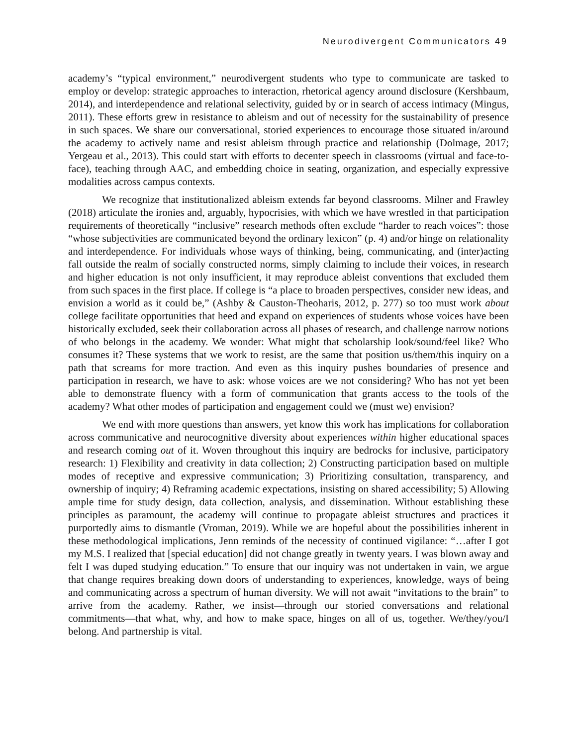Neurodivergent Communicators 49
academy’s “typical environment,” neurodivergent students who type to communicate are tasked to employ or develop: strategic approaches to interaction, rhetorical agency around disclosure (Kershbaum, 2014), and interdependence and relational selectivity, guided by or in search of access intimacy (Mingus, 2011). These efforts grew in resistance to ableism and out of necessity for the sustainability of presence in such spaces. We share our conversational, storied experiences to encourage those situated in/around the academy to actively name and resist ableism through practice and relationship (Dolmage, 2017; Yergeau et al., 2013). This could start with efforts to decenter speech in classrooms (virtual and face-to-face), teaching through AAC, and embedding choice in seating, organization, and especially expressive modalities across campus contexts.
We recognize that institutionalized ableism extends far beyond classrooms. Milner and Frawley (2018) articulate the ironies and, arguably, hypocrisies, with which we have wrestled in that participation requirements of theoretically “inclusive” research methods often exclude “harder to reach voices”: those “whose subjectivities are communicated beyond the ordinary lexicon” (p. 4) and/or hinge on relationality and interdependence. For individuals whose ways of thinking, being, communicating, and (inter)acting fall outside the realm of socially constructed norms, simply claiming to include their voices, in research and higher education is not only insufficient, it may reproduce ableist conventions that excluded them from such spaces in the first place. If college is “a place to broaden perspectives, consider new ideas, and envision a world as it could be,” (Ashby & Causton-Theoharis, 2012, p. 277) so too must work about college facilitate opportunities that heed and expand on experiences of students whose voices have been historically excluded, seek their collaboration across all phases of research, and challenge narrow notions of who belongs in the academy. We wonder: What might that scholarship look/sound/feel like? Who consumes it? These systems that we work to resist, are the same that position us/them/this inquiry on a path that screams for more traction. And even as this inquiry pushes boundaries of presence and participation in research, we have to ask: whose voices are we not considering? Who has not yet been able to demonstrate fluency with a form of communication that grants access to the tools of the academy? What other modes of participation and engagement could we (must we) envision?
We end with more questions than answers, yet know this work has implications for collaboration across communicative and neurocognitive diversity about experiences within higher educational spaces and research coming out of it. Woven throughout this inquiry are bedrocks for inclusive, participatory research: 1) Flexibility and creativity in data collection; 2) Constructing participation based on multiple modes of receptive and expressive communication; 3) Prioritizing consultation, transparency, and ownership of inquiry; 4) Reframing academic expectations, insisting on shared accessibility; 5) Allowing ample time for study design, data collection, analysis, and dissemination. Without establishing these principles as paramount, the academy will continue to propagate ableist structures and practices it purportedly aims to dismantle (Vroman, 2019). While we are hopeful about the possibilities inherent in these methodological implications, Jenn reminds of the necessity of continued vigilance: “…after I got my M.S. I realized that [special education] did not change greatly in twenty years. I was blown away and felt I was duped studying education.” To ensure that our inquiry was not undertaken in vain, we argue that change requires breaking down doors of understanding to experiences, knowledge, ways of being and communicating across a spectrum of human diversity. We will not await “invitations to the brain” to arrive from the academy. Rather, we insist—through our storied conversations and relational commitments—that what, why, and how to make space, hinges on all of us, together. We/they/you/I belong. And partnership is vital.